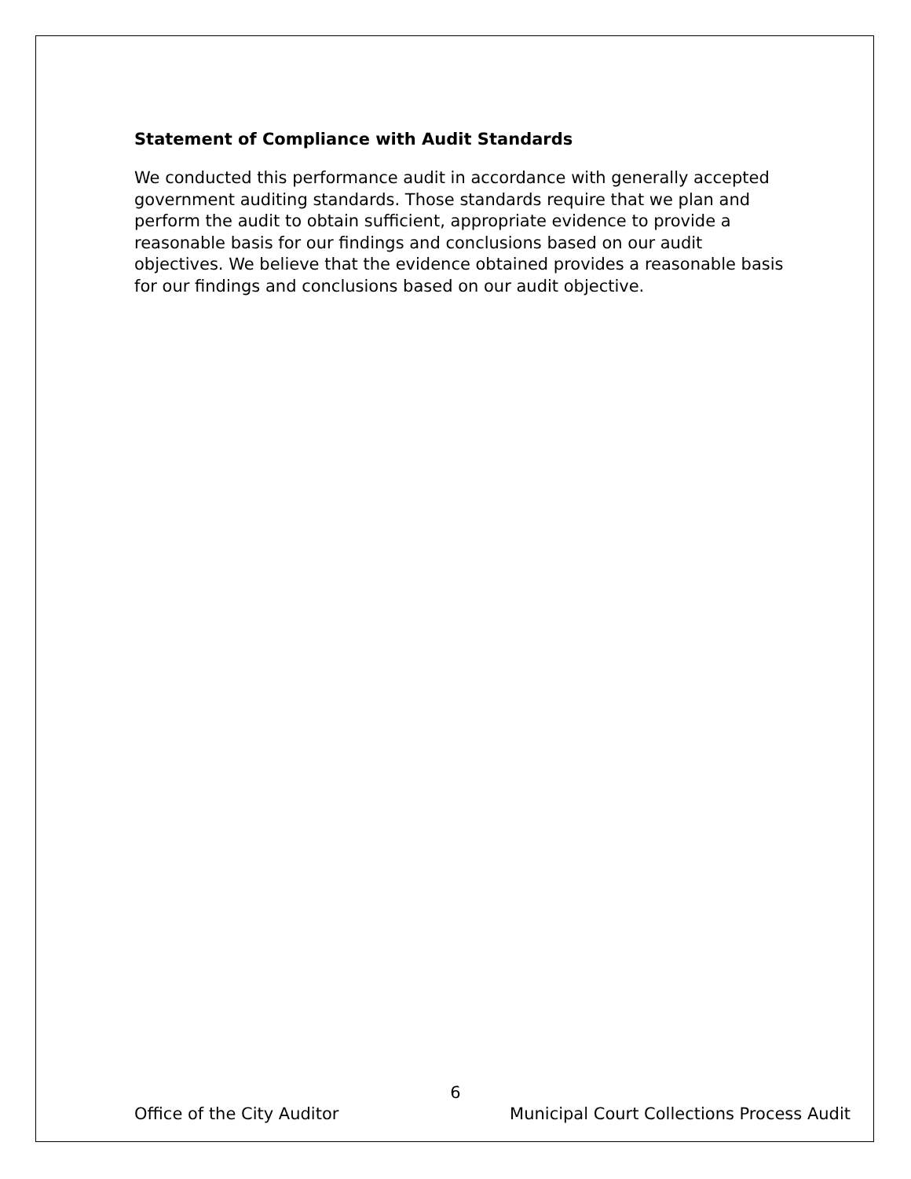Statement of Compliance with Audit Standards
We conducted this performance audit in accordance with generally accepted government auditing standards. Those standards require that we plan and perform the audit to obtain sufficient, appropriate evidence to provide a reasonable basis for our findings and conclusions based on our audit objectives. We believe that the evidence obtained provides a reasonable basis for our findings and conclusions based on our audit objective.
6
Office of the City Auditor Municipal Court Collections Process Audit